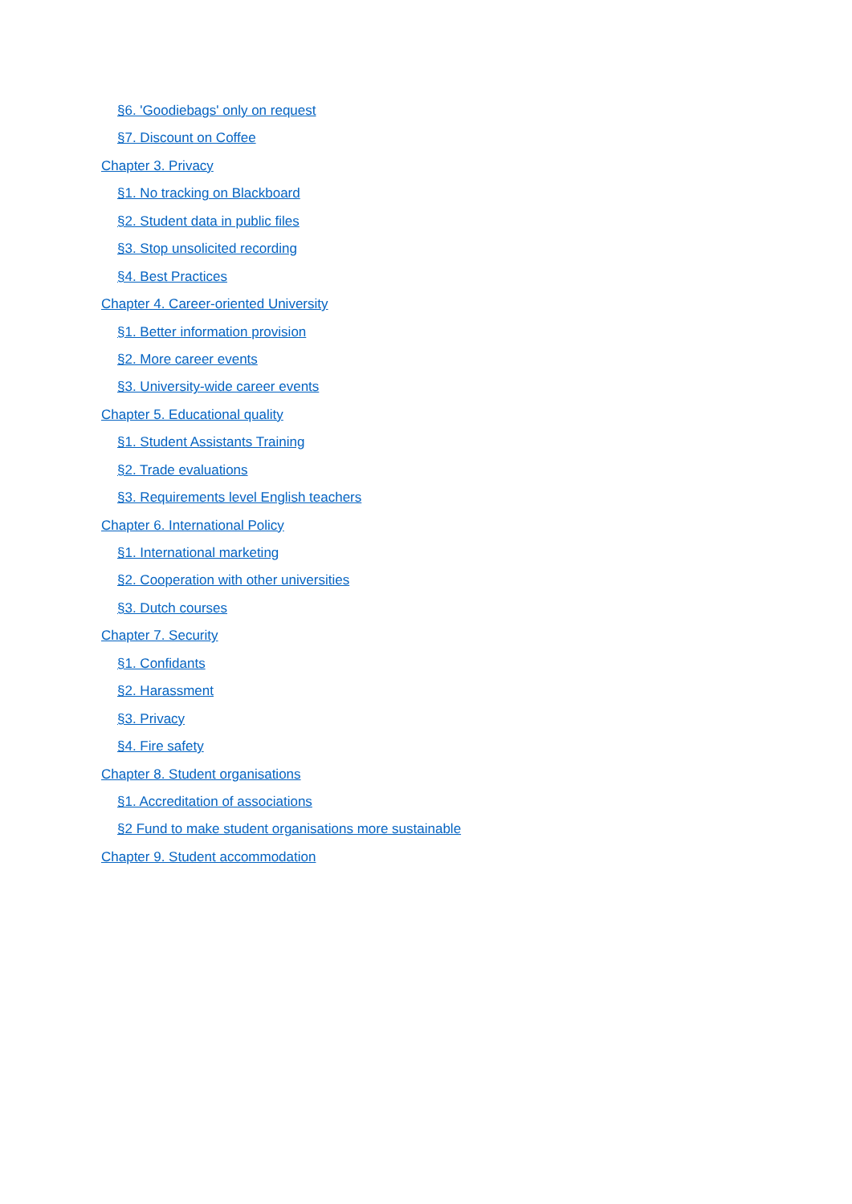§6. 'Goodiebags' only on request
§7. Discount on Coffee
Chapter 3. Privacy
§1. No tracking on Blackboard
§2. Student data in public files
§3. Stop unsolicited recording
§4. Best Practices
Chapter 4. Career-oriented University
§1. Better information provision
§2. More career events
§3. University-wide career events
Chapter 5. Educational quality
§1. Student Assistants Training
§2. Trade evaluations
§3. Requirements level English teachers
Chapter 6. International Policy
§1. International marketing
§2. Cooperation with other universities
§3. Dutch courses
Chapter 7. Security
§1. Confidants
§2. Harassment
§3. Privacy
§4. Fire safety
Chapter 8. Student organisations
§1. Accreditation of associations
§2 Fund to make student organisations more sustainable
Chapter 9. Student accommodation